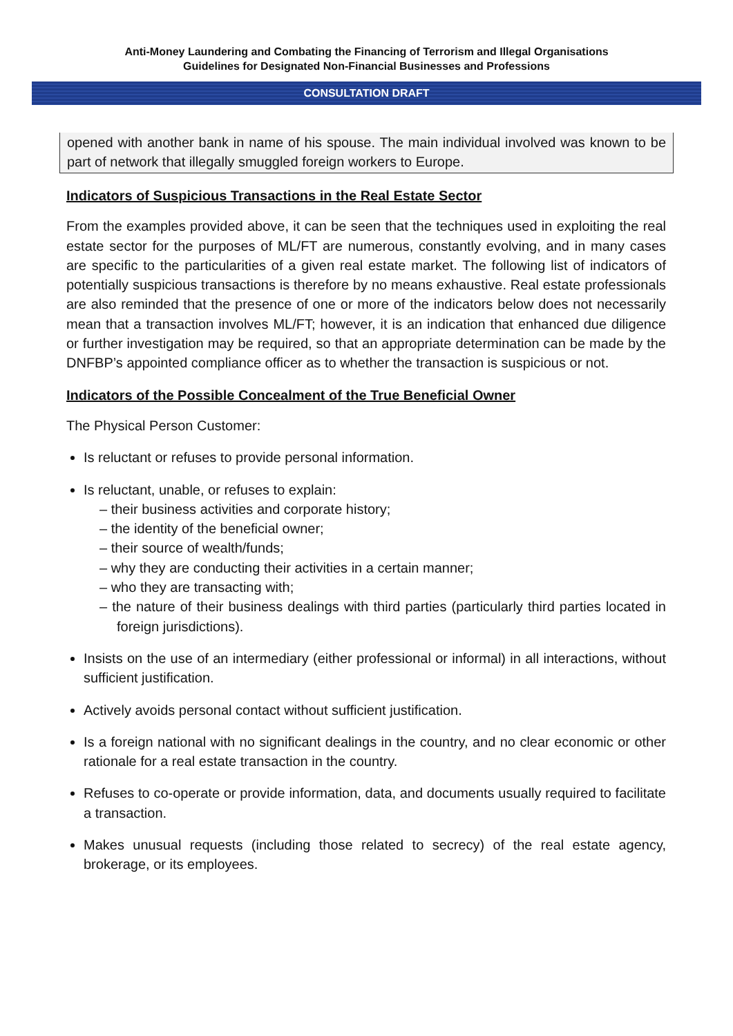Anti-Money Laundering and Combating the Financing of Terrorism and Illegal Organisations
Guidelines for Designated Non-Financial Businesses and Professions
CONSULTATION DRAFT
opened with another bank in name of his spouse. The main individual involved was known to be part of network that illegally smuggled foreign workers to Europe.
Indicators of Suspicious Transactions in the Real Estate Sector
From the examples provided above, it can be seen that the techniques used in exploiting the real estate sector for the purposes of ML/FT are numerous, constantly evolving, and in many cases are specific to the particularities of a given real estate market. The following list of indicators of potentially suspicious transactions is therefore by no means exhaustive. Real estate professionals are also reminded that the presence of one or more of the indicators below does not necessarily mean that a transaction involves ML/FT; however, it is an indication that enhanced due diligence or further investigation may be required, so that an appropriate determination can be made by the DNFBP’s appointed compliance officer as to whether the transaction is suspicious or not.
Indicators of the Possible Concealment of the True Beneficial Owner
The Physical Person Customer:
Is reluctant or refuses to provide personal information.
Is reluctant, unable, or refuses to explain:
– their business activities and corporate history;
– the identity of the beneficial owner;
– their source of wealth/funds;
– why they are conducting their activities in a certain manner;
– who they are transacting with;
– the nature of their business dealings with third parties (particularly third parties located in foreign jurisdictions).
Insists on the use of an intermediary (either professional or informal) in all interactions, without sufficient justification.
Actively avoids personal contact without sufficient justification.
Is a foreign national with no significant dealings in the country, and no clear economic or other rationale for a real estate transaction in the country.
Refuses to co-operate or provide information, data, and documents usually required to facilitate a transaction.
Makes unusual requests (including those related to secrecy) of the real estate agency, brokerage, or its employees.